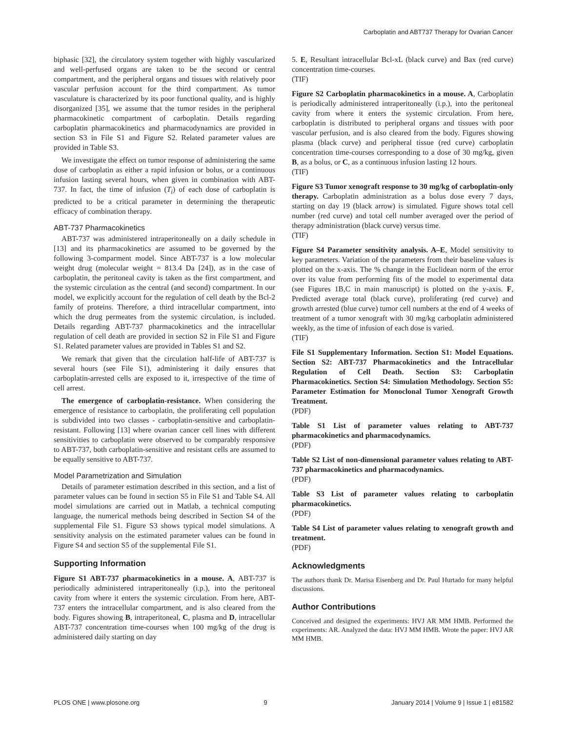Carboplatin and ABT737 Therapy for Ovarian Cancer
biphasic [32], the circulatory system together with highly vascularized and well-perfused organs are taken to be the second or central compartment, and the peripheral organs and tissues with relatively poor vascular perfusion account for the third compartment. As tumor vasculature is characterized by its poor functional quality, and is highly disorganized [35], we assume that the tumor resides in the peripheral pharmacokinetic compartment of carboplatin. Details regarding carboplatin pharmacokinetics and pharmacodynamics are provided in section S3 in File S1 and Figure S2. Related parameter values are provided in Table S3.
We investigate the effect on tumor response of administering the same dose of carboplatin as either a rapid infusion or bolus, or a continuous infusion lasting several hours, when given in combination with ABT-737. In fact, the time of infusion (T<sub>i</sub>) of each dose of carboplatin is predicted to be a critical parameter in determining the therapeutic efficacy of combination therapy.
ABT-737 Pharmacokinetics
ABT-737 was administered intraperitoneally on a daily schedule in [13] and its pharmacokinetics are assumed to be governed by the following 3-comparment model. Since ABT-737 is a low molecular weight drug (molecular weight = 813.4 Da [24]), as in the case of carboplatin, the peritoneal cavity is taken as the first compartment, and the systemic circulation as the central (and second) compartment. In our model, we explicitly account for the regulation of cell death by the Bcl-2 family of proteins. Therefore, a third intracellular compartment, into which the drug permeates from the systemic circulation, is included. Details regarding ABT-737 pharmacokinetics and the intracellular regulation of cell death are provided in section S2 in File S1 and Figure S1. Related parameter values are provided in Tables S1 and S2.
We remark that given that the circulation half-life of ABT-737 is several hours (see File S1), administering it daily ensures that carboplatin-arrested cells are exposed to it, irrespective of the time of cell arrest.
The emergence of carboplatin-resistance. When considering the emergence of resistance to carboplatin, the proliferating cell population is subdivided into two classes - carboplatin-sensitive and carboplatin-resistant. Following [13] where ovarian cancer cell lines with different sensitivities to carboplatin were observed to be comparably responsive to ABT-737, both carboplatin-sensitive and resistant cells are assumed to be equally sensitive to ABT-737.
Model Parametrization and Simulation
Details of parameter estimation described in this section, and a list of parameter values can be found in section S5 in File S1 and Table S4. All model simulations are carried out in Matlab, a technical computing language, the numerical methods being described in Section S4 of the supplemental File S1. Figure S3 shows typical model simulations. A sensitivity analysis on the estimated parameter values can be found in Figure S4 and section S5 of the supplemental File S1.
Supporting Information
Figure S1 ABT-737 pharmacokinetics in a mouse. A, ABT-737 is periodically administered intraperitoneally (i.p.), into the peritoneal cavity from where it enters the systemic circulation. From here, ABT-737 enters the intracellular compartment, and is also cleared from the body. Figures showing B, intraperitoneal, C, plasma and D, intracellular ABT-737 concentration time-courses when 100 mg/kg of the drug is administered daily starting on day
5. E, Resultant intracellular Bcl-xL (black curve) and Bax (red curve) concentration time-courses.
(TIF)
Figure S2 Carboplatin pharmacokinetics in a mouse. A, Carboplatin is periodically administered intraperitoneally (i.p.), into the peritoneal cavity from where it enters the systemic circulation. From here, carboplatin is distributed to peripheral organs and tissues with poor vascular perfusion, and is also cleared from the body. Figures showing plasma (black curve) and peripheral tissue (red curve) carboplatin concentration time-courses corresponding to a dose of 30 mg/kg, given B, as a bolus, or C, as a continuous infusion lasting 12 hours.
(TIF)
Figure S3 Tumor xenograft response to 30 mg/kg of carboplatin-only therapy. Carboplatin administration as a bolus dose every 7 days, starting on day 19 (black arrow) is simulated. Figure shows total cell number (red curve) and total cell number averaged over the period of therapy administration (black curve) versus time.
(TIF)
Figure S4 Parameter sensitivity analysis. A–E, Model sensitivity to key parameters. Variation of the parameters from their baseline values is plotted on the x-axis. The % change in the Euclidean norm of the error over its value from performing fits of the model to experimental data (see Figures 1B,C in main manuscript) is plotted on the y-axis. F, Predicted average total (black curve), proliferating (red curve) and growth arrested (blue curve) tumor cell numbers at the end of 4 weeks of treatment of a tumor xenograft with 30 mg/kg carboplatin administered weekly, as the time of infusion of each dose is varied.
(TIF)
File S1 Supplementary Information. Section S1: Model Equations. Section S2: ABT-737 Pharmacokinetics and the Intracellular Regulation of Cell Death. Section S3: Carboplatin Pharmacokinetics. Section S4: Simulation Methodology. Section S5: Parameter Estimation for Monoclonal Tumor Xenograft Growth Treatment.
(PDF)
Table S1 List of parameter values relating to ABT-737 pharmacokinetics and pharmacodynamics.
(PDF)
Table S2 List of non-dimensional parameter values relating to ABT-737 pharmacokinetics and pharmacodynamics.
(PDF)
Table S3 List of parameter values relating to carboplatin pharmacokinetics.
(PDF)
Table S4 List of parameter values relating to xenograft growth and treatment.
(PDF)
Acknowledgments
The authors thank Dr. Marisa Eisenberg and Dr. Paul Hurtado for many helpful discussions.
Author Contributions
Conceived and designed the experiments: HVJ AR MM HMB. Performed the experiments: AR. Analyzed the data: HVJ MM HMB. Wrote the paper: HVJ AR MM HMB.
PLOS ONE | www.plosone.org 9 January 2014 | Volume 9 | Issue 1 | e81582